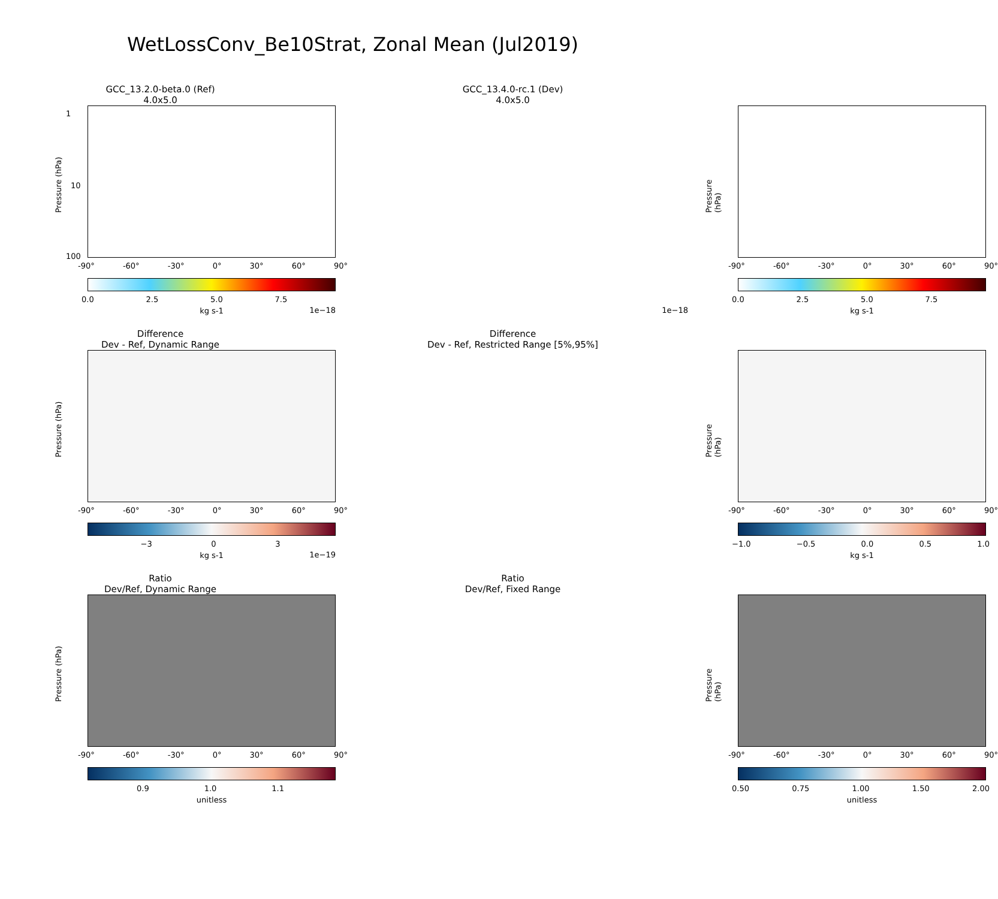WetLossConv_Be10Strat, Zonal Mean (Jul2019)
GCC_13.2.0-beta.0 (Ref)
4.0x5.0
Pressure (hPa)
1
10
100
-90° -60° -30° 0° 30° 60° 90°
0.0 2.5 5.0 7.5
kg s-1 1e−18
GCC_13.4.0-rc.1 (Dev)
4.0x5.0
Pressure (hPa)
-90° -60° -30° 0° 30° 60° 90°
0.0 2.5 5.0 7.5
kg s-1 1e−18
Difference
Dev - Ref, Dynamic Range
Pressure (hPa)
-90° -60° -30° 0° 30° 60° 90°
−3 0 3
kg s-1 1e−19
Difference
Dev - Ref, Restricted Range [5%,95%]
Pressure (hPa)
-90° -60° -30° 0° 30° 60° 90°
−1.0 −0.5 0.0 0.5 1.0
kg s-1
Ratio
Dev/Ref, Dynamic Range
Pressure (hPa)
-90° -60° -30° 0° 30° 60° 90°
0.9 1.0 1.1
unitless
Ratio
Dev/Ref, Fixed Range
Pressure (hPa)
-90° -60° -30° 0° 30° 60° 90°
0.50 0.75 1.00 1.50 2.00
unitless